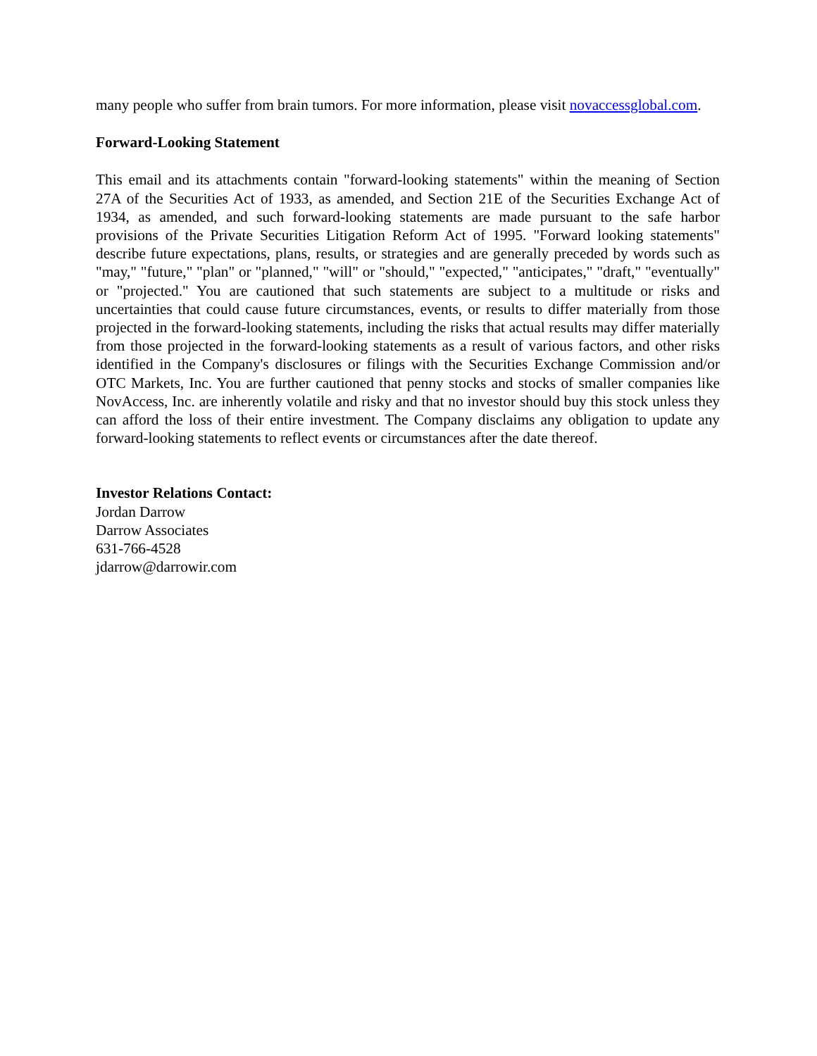many people who suffer from brain tumors. For more information, please visit novaccessglobal.com.
Forward-Looking Statement
This email and its attachments contain "forward-looking statements" within the meaning of Section 27A of the Securities Act of 1933, as amended, and Section 21E of the Securities Exchange Act of 1934, as amended, and such forward-looking statements are made pursuant to the safe harbor provisions of the Private Securities Litigation Reform Act of 1995. "Forward looking statements" describe future expectations, plans, results, or strategies and are generally preceded by words such as "may," "future," "plan" or "planned," "will" or "should," "expected," "anticipates," "draft," "eventually" or "projected." You are cautioned that such statements are subject to a multitude or risks and uncertainties that could cause future circumstances, events, or results to differ materially from those projected in the forward-looking statements, including the risks that actual results may differ materially from those projected in the forward-looking statements as a result of various factors, and other risks identified in the Company's disclosures or filings with the Securities Exchange Commission and/or OTC Markets, Inc. You are further cautioned that penny stocks and stocks of smaller companies like NovAccess, Inc. are inherently volatile and risky and that no investor should buy this stock unless they can afford the loss of their entire investment. The Company disclaims any obligation to update any forward-looking statements to reflect events or circumstances after the date thereof.
Investor Relations Contact:
Jordan Darrow
Darrow Associates
631-766-4528
jdarrow@darrowir.com